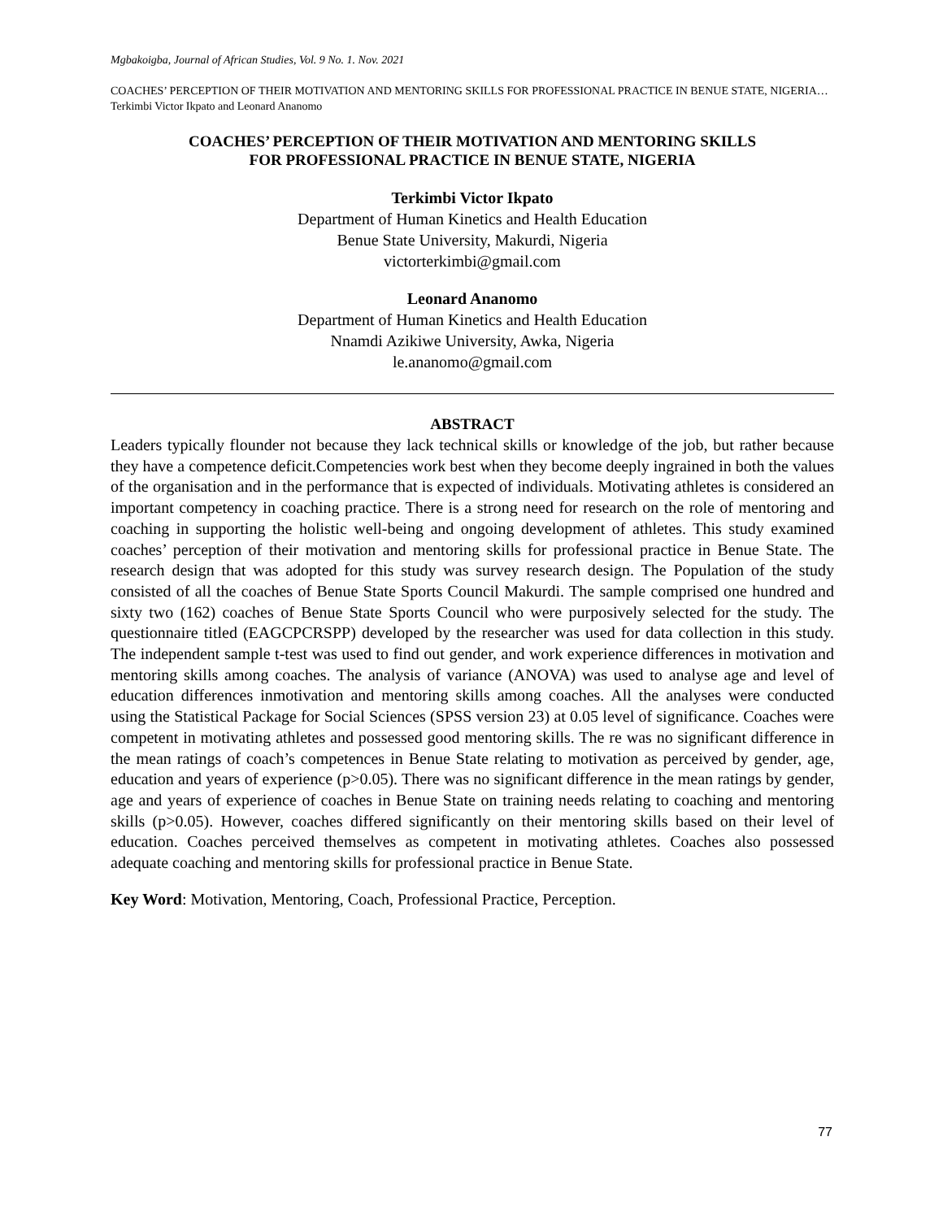Mgbakoigba, Journal of African Studies, Vol. 9 No. 1. Nov. 2021
COACHES’ PERCEPTION OF THEIR MOTIVATION AND MENTORING SKILLS FOR PROFESSIONAL PRACTICE IN BENUE STATE, NIGERIA…Terkimbi Victor Ikpato and Leonard Ananomo
COACHES’ PERCEPTION OF THEIR MOTIVATION AND MENTORING SKILLS
FOR PROFESSIONAL PRACTICE IN BENUE STATE, NIGERIA
Terkimbi Victor Ikpato
Department of Human Kinetics and Health Education
Benue State University, Makurdi, Nigeria
victorterkimbi@gmail.com
Leonard Ananomo
Department of Human Kinetics and Health Education
Nnamdi Azikiwe University, Awka, Nigeria
le.ananomo@gmail.com
ABSTRACT
Leaders typically flounder not because they lack technical skills or knowledge of the job, but rather because they have a competence deficit.Competencies work best when they become deeply ingrained in both the values of the organisation and in the performance that is expected of individuals. Motivating athletes is considered an important competency in coaching practice. There is a strong need for research on the role of mentoring and coaching in supporting the holistic well-being and ongoing development of athletes. This study examined coaches’ perception of their motivation and mentoring skills for professional practice in Benue State. The research design that was adopted for this study was survey research design. The Population of the study consisted of all the coaches of Benue State Sports Council Makurdi. The sample comprised one hundred and sixty two (162) coaches of Benue State Sports Council who were purposively selected for the study. The questionnaire titled (EAGCPCRSPP) developed by the researcher was used for data collection in this study. The independent sample t-test was used to find out gender, and work experience differences in motivation and mentoring skills among coaches. The analysis of variance (ANOVA) was used to analyse age and level of education differences inmotivation and mentoring skills among coaches. All the analyses were conducted using the Statistical Package for Social Sciences (SPSS version 23) at 0.05 level of significance. Coaches were competent in motivating athletes and possessed good mentoring skills. The re was no significant difference in the mean ratings of coach’s competences in Benue State relating to motivation as perceived by gender, age, education and years of experience (p>0.05). There was no significant difference in the mean ratings by gender, age and years of experience of coaches in Benue State on training needs relating to coaching and mentoring skills (p>0.05). However, coaches differed significantly on their mentoring skills based on their level of education. Coaches perceived themselves as competent in motivating athletes. Coaches also possessed adequate coaching and mentoring skills for professional practice in Benue State.
Key Word: Motivation, Mentoring, Coach, Professional Practice, Perception.
77